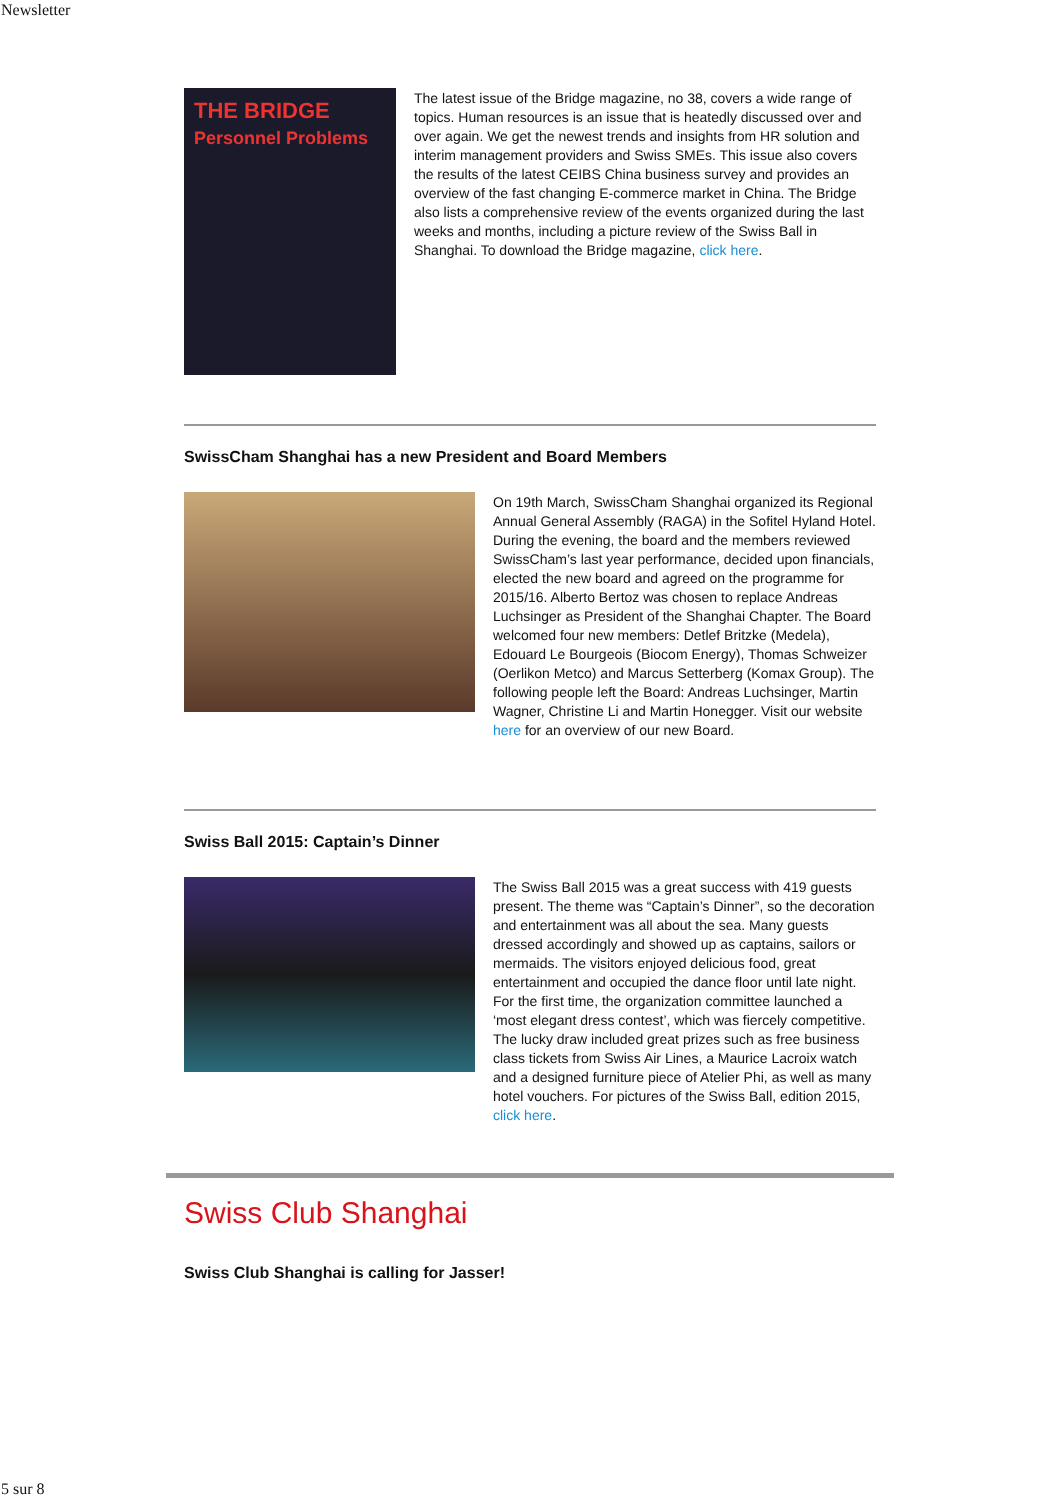Newsletter
THE BRIDGE
Personnel Problems
The latest issue of the Bridge magazine, no 38, covers a wide range of topics. Human resources is an issue that is heatedly discussed over and over again. We get the newest trends and insights from HR solution and interim management providers and Swiss SMEs. This issue also covers the results of the latest CEIBS China business survey and provides an overview of the fast changing E-commerce market in China. The Bridge also lists a comprehensive review of the events organized during the last weeks and months, including a picture review of the Swiss Ball in Shanghai. To download the Bridge magazine, click here.
SwissCham Shanghai has a new President and Board Members
On 19th March, SwissCham Shanghai organized its Regional Annual General Assembly (RAGA) in the Sofitel Hyland Hotel. During the evening, the board and the members reviewed SwissCham’s last year performance, decided upon financials, elected the new board and agreed on the programme for 2015/16. Alberto Bertoz was chosen to replace Andreas Luchsinger as President of the Shanghai Chapter. The Board welcomed four new members: Detlef Britzke (Medela), Edouard Le Bourgeois (Biocom Energy), Thomas Schweizer (Oerlikon Metco) and Marcus Setterberg (Komax Group). The following people left the Board: Andreas Luchsinger, Martin Wagner, Christine Li and Martin Honegger. Visit our website here for an overview of our new Board.
Swiss Ball 2015: Captain’s Dinner
The Swiss Ball 2015 was a great success with 419 guests present. The theme was “Captain’s Dinner”, so the decoration and entertainment was all about the sea. Many guests dressed accordingly and showed up as captains, sailors or mermaids. The visitors enjoyed delicious food, great entertainment and occupied the dance floor until late night. For the first time, the organization committee launched a ‘most elegant dress contest’, which was fiercely competitive. The lucky draw included great prizes such as free business class tickets from Swiss Air Lines, a Maurice Lacroix watch and a designed furniture piece of Atelier Phi, as well as many hotel vouchers. For pictures of the Swiss Ball, edition 2015, click here.
Swiss Club Shanghai
Swiss Club Shanghai is calling for Jasser!
5 sur 8